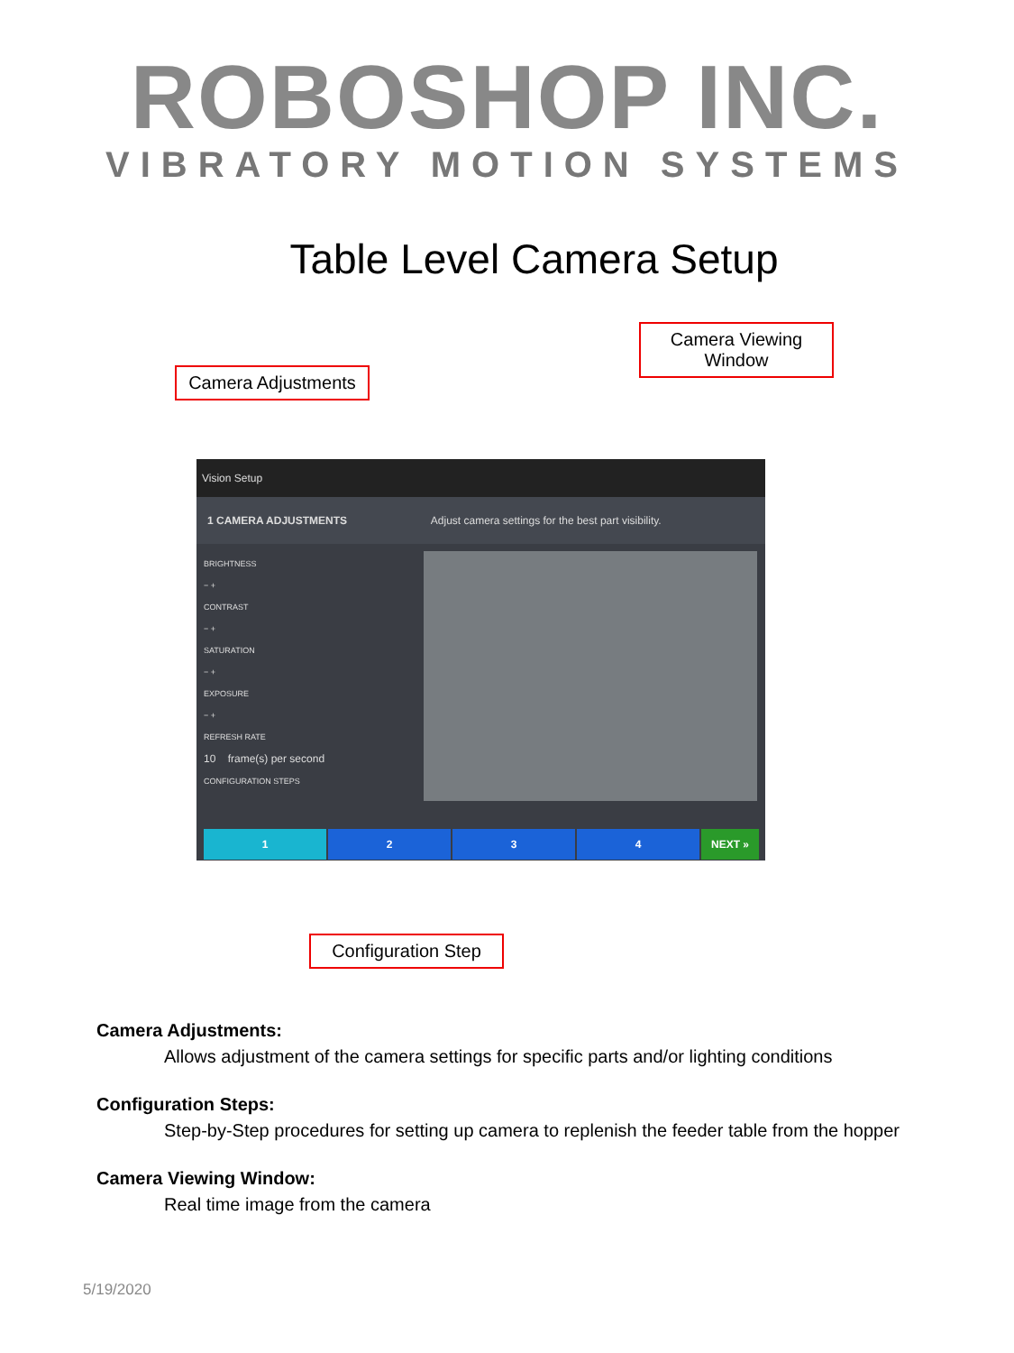ROBOSHOP INC.
VIBRATORY MOTION SYSTEMS
Table Level Camera Setup
Camera Viewing Window
Camera Adjustments
Vision Setup
1 CAMERA ADJUSTMENTS Adjust camera settings for the best part visibility.
BRIGHTNESS
− +
CONTRAST
− +
SATURATION
− +
EXPOSURE
− +
REFRESH RATE
10 frame(s) per second
CONFIGURATION STEPS
1 2 3 4 NEXT »
Configuration Step
Camera Adjustments:
Allows adjustment of the camera settings for specific parts and/or lighting conditions
Configuration Steps:
Step-by-Step procedures for setting up camera to replenish the feeder table from the hopper
Camera Viewing Window:
Real time image from the camera
5/19/2020